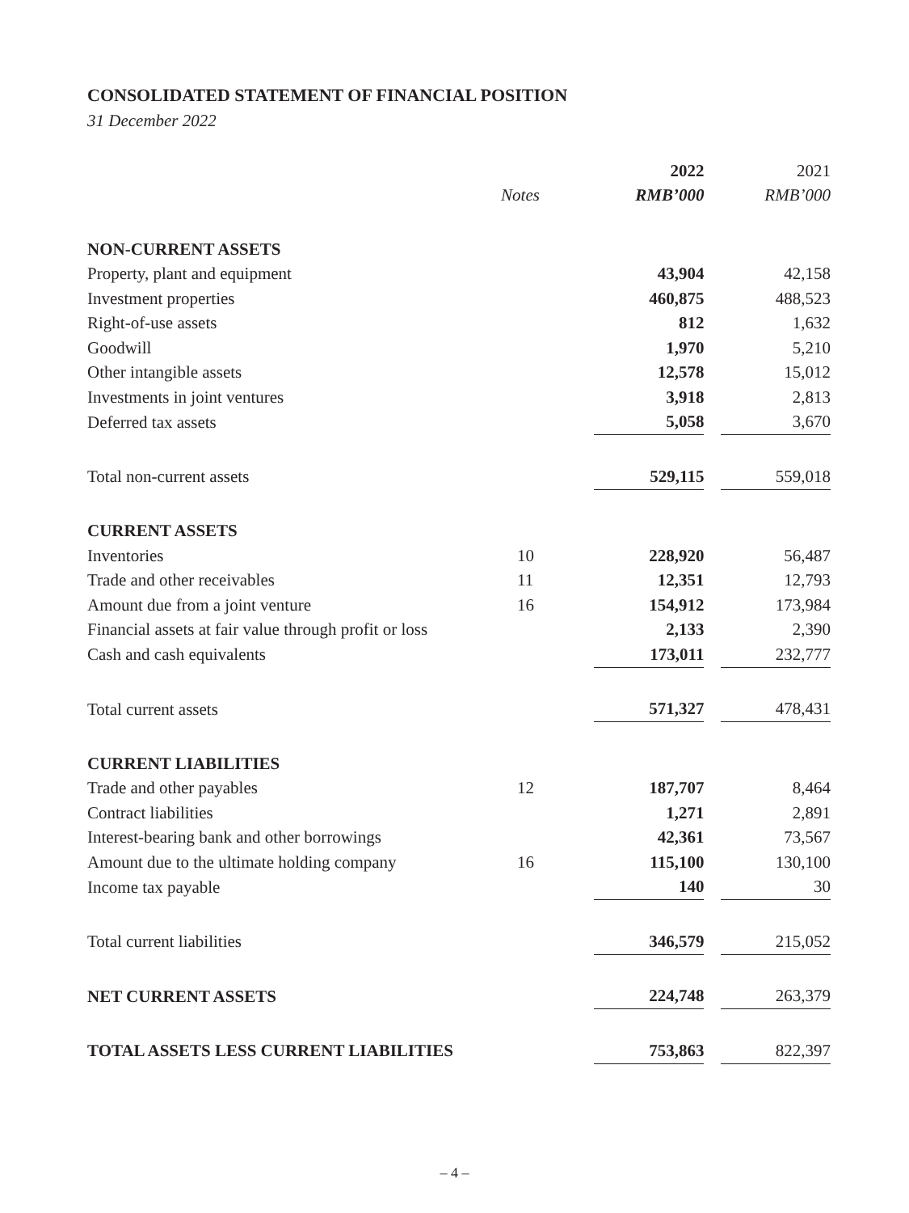CONSOLIDATED STATEMENT OF FINANCIAL POSITION
31 December 2022
| | | 2022 | | 2021 |
| --- | --- | --- | --- | --- |
| | Notes | RMB’000 | | RMB’000 |
| NON-CURRENT ASSETS | | | | |
| Property, plant and equipment | | 43,904 | | 42,158 |
| Investment properties | | 460,875 | | 488,523 |
| Right-of-use assets | | 812 | | 1,632 |
| Goodwill | | 1,970 | | 5,210 |
| Other intangible assets | | 12,578 | | 15,012 |
| Investments in joint ventures | | 3,918 | | 2,813 |
| Deferred tax assets | | 5,058 | | 3,670 |
| Total non-current assets | | 529,115 | | 559,018 |
| CURRENT ASSETS | | | | |
| Inventories | 10 | 228,920 | | 56,487 |
| Trade and other receivables | 11 | 12,351 | | 12,793 |
| Amount due from a joint venture | 16 | 154,912 | | 173,984 |
| Financial assets at fair value through profit or loss | | 2,133 | | 2,390 |
| Cash and cash equivalents | | 173,011 | | 232,777 |
| Total current assets | | 571,327 | | 478,431 |
| CURRENT LIABILITIES | | | | |
| Trade and other payables | 12 | 187,707 | | 8,464 |
| Contract liabilities | | 1,271 | | 2,891 |
| Interest-bearing bank and other borrowings | | 42,361 | | 73,567 |
| Amount due to the ultimate holding company | 16 | 115,100 | | 130,100 |
| Income tax payable | | 140 | | 30 |
| Total current liabilities | | 346,579 | | 215,052 |
| NET CURRENT ASSETS | | 224,748 | | 263,379 |
| TOTAL ASSETS LESS CURRENT LIABILITIES | | 753,863 | | 822,397 |
– 4 –